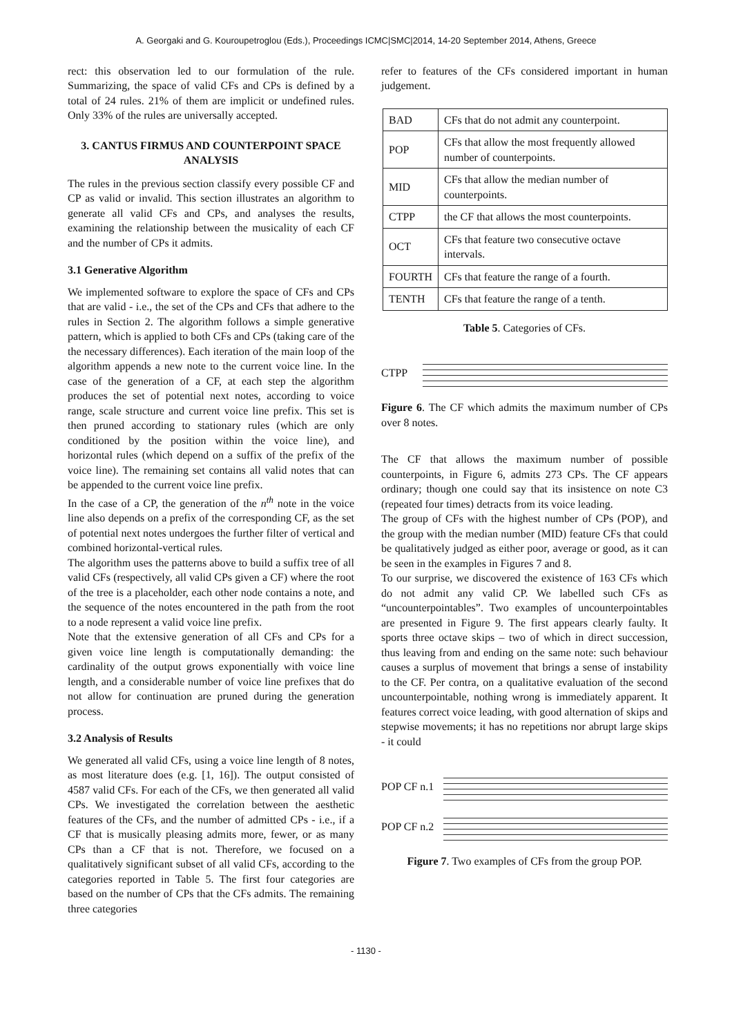A. Georgaki and G. Kouroupetroglou (Eds.), Proceedings ICMC|SMC|2014, 14-20 September 2014, Athens, Greece
rect: this observation led to our formulation of the rule. Summarizing, the space of valid CFs and CPs is defined by a total of 24 rules. 21% of them are implicit or undefined rules. Only 33% of the rules are universally accepted.
3. CANTUS FIRMUS AND COUNTERPOINT SPACE ANALYSIS
The rules in the previous section classify every possible CF and CP as valid or invalid. This section illustrates an algorithm to generate all valid CFs and CPs, and analyses the results, examining the relationship between the musicality of each CF and the number of CPs it admits.
3.1 Generative Algorithm
We implemented software to explore the space of CFs and CPs that are valid - i.e., the set of the CPs and CFs that adhere to the rules in Section 2. The algorithm follows a simple generative pattern, which is applied to both CFs and CPs (taking care of the the necessary differences). Each iteration of the main loop of the algorithm appends a new note to the current voice line. In the case of the generation of a CF, at each step the algorithm produces the set of potential next notes, according to voice range, scale structure and current voice line prefix. This set is then pruned according to stationary rules (which are only conditioned by the position within the voice line), and horizontal rules (which depend on a suffix of the prefix of the voice line). The remaining set contains all valid notes that can be appended to the current voice line prefix.
In the case of a CP, the generation of the n<sup>th</sup> note in the voice line also depends on a prefix of the corresponding CF, as the set of potential next notes undergoes the further filter of vertical and combined horizontal-vertical rules.
The algorithm uses the patterns above to build a suffix tree of all valid CFs (respectively, all valid CPs given a CF) where the root of the tree is a placeholder, each other node contains a note, and the sequence of the notes encountered in the path from the root to a node represent a valid voice line prefix.
Note that the extensive generation of all CFs and CPs for a given voice line length is computationally demanding: the cardinality of the output grows exponentially with voice line length, and a considerable number of voice line prefixes that do not allow for continuation are pruned during the generation process.
3.2 Analysis of Results
We generated all valid CFs, using a voice line length of 8 notes, as most literature does (e.g. [1, 16]). The output consisted of 4587 valid CFs. For each of the CFs, we then generated all valid CPs. We investigated the correlation between the aesthetic features of the CFs, and the number of admitted CPs - i.e., if a CF that is musically pleasing admits more, fewer, or as many CPs than a CF that is not. Therefore, we focused on a qualitatively significant subset of all valid CFs, according to the categories reported in Table 5. The first four categories are based on the number of CPs that the CFs admits. The remaining three categories
refer to features of the CFs considered important in human judgement.
| BAD | CFs that do not admit any counterpoint. |
| POP | CFs that allow the most frequently allowed number of counterpoints. |
| MID | CFs that allow the median number of counterpoints. |
| CTPP | the CF that allows the most counterpoints. |
| OCT | CFs that feature two consecutive octave intervals. |
| FOURTH | CFs that feature the range of a fourth. |
| TENTH | CFs that feature the range of a tenth. |
Table 5. Categories of CFs.
CTPP
Figure 6. The CF which admits the maximum number of CPs over 8 notes.
The CF that allows the maximum number of possible counterpoints, in Figure 6, admits 273 CPs. The CF appears ordinary; though one could say that its insistence on note C3 (repeated four times) detracts from its voice leading.
The group of CFs with the highest number of CPs (POP), and the group with the median number (MID) feature CFs that could be qualitatively judged as either poor, average or good, as it can be seen in the examples in Figures 7 and 8.
To our surprise, we discovered the existence of 163 CFs which do not admit any valid CP. We labelled such CFs as “uncounterpointables”. Two examples of uncounterpointables are presented in Figure 9. The first appears clearly faulty. It sports three octave skips – two of which in direct succession, thus leaving from and ending on the same note: such behaviour causes a surplus of movement that brings a sense of instability to the CF. Per contra, on a qualitative evaluation of the second uncounterpointable, nothing wrong is immediately apparent. It features correct voice leading, with good alternation of skips and stepwise movements; it has no repetitions nor abrupt large skips - it could
POP CF n.1
POP CF n.2
Figure 7. Two examples of CFs from the group POP.
- 1130 -